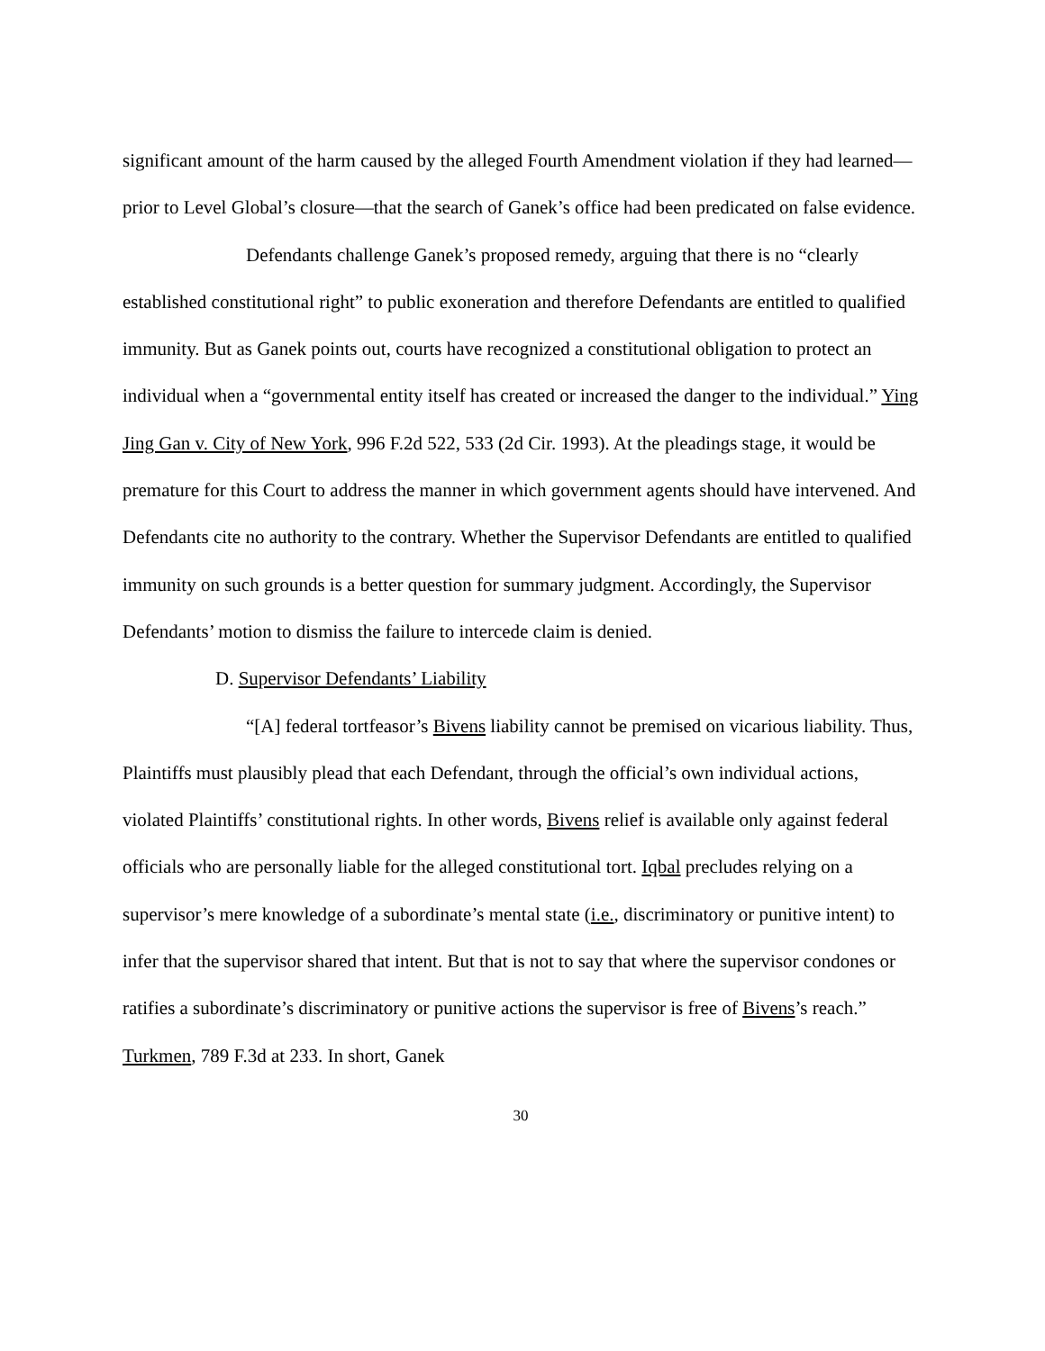significant amount of the harm caused by the alleged Fourth Amendment violation if they had learned—prior to Level Global’s closure—that the search of Ganek’s office had been predicated on false evidence.
Defendants challenge Ganek’s proposed remedy, arguing that there is no “clearly established constitutional right” to public exoneration and therefore Defendants are entitled to qualified immunity. But as Ganek points out, courts have recognized a constitutional obligation to protect an individual when a “governmental entity itself has created or increased the danger to the individual.” Ying Jing Gan v. City of New York, 996 F.2d 522, 533 (2d Cir. 1993). At the pleadings stage, it would be premature for this Court to address the manner in which government agents should have intervened. And Defendants cite no authority to the contrary. Whether the Supervisor Defendants are entitled to qualified immunity on such grounds is a better question for summary judgment. Accordingly, the Supervisor Defendants’ motion to dismiss the failure to intercede claim is denied.
D. Supervisor Defendants’ Liability
“[A] federal tortfeasor’s Bivens liability cannot be premised on vicarious liability. Thus, Plaintiffs must plausibly plead that each Defendant, through the official’s own individual actions, violated Plaintiffs’ constitutional rights. In other words, Bivens relief is available only against federal officials who are personally liable for the alleged constitutional tort. Iqbal precludes relying on a supervisor’s mere knowledge of a subordinate’s mental state (i.e., discriminatory or punitive intent) to infer that the supervisor shared that intent. But that is not to say that where the supervisor condones or ratifies a subordinate’s discriminatory or punitive actions the supervisor is free of Bivens’s reach.” Turkmen, 789 F.3d at 233. In short, Ganek
30